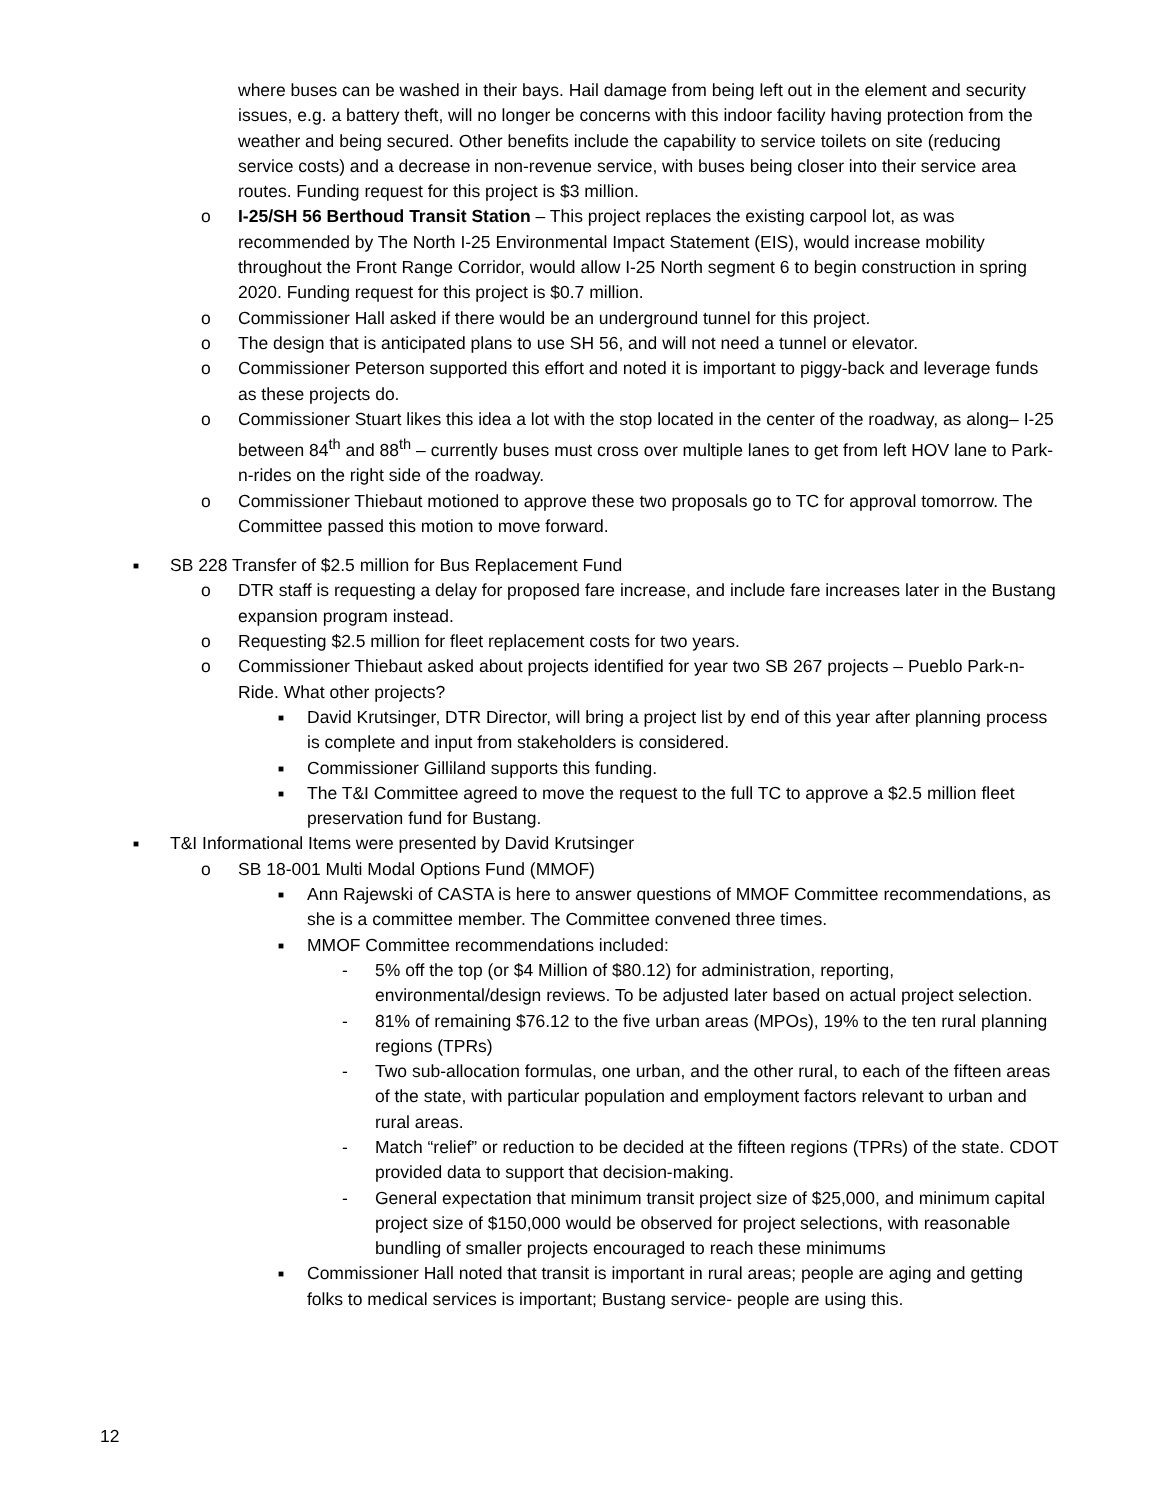where buses can be washed in their bays. Hail damage from being left out in the element and security issues, e.g. a battery theft, will no longer be concerns with this indoor facility having protection from the weather and being secured. Other benefits include the capability to service toilets on site (reducing service costs) and a decrease in non-revenue service, with buses being closer into their service area routes. Funding request for this project is $3 million.
o I-25/SH 56 Berthoud Transit Station – This project replaces the existing carpool lot, as was recommended by The North I-25 Environmental Impact Statement (EIS), would increase mobility throughout the Front Range Corridor, would allow I-25 North segment 6 to begin construction in spring 2020. Funding request for this project is $0.7 million.
o Commissioner Hall asked if there would be an underground tunnel for this project.
o The design that is anticipated plans to use SH 56, and will not need a tunnel or elevator.
o Commissioner Peterson supported this effort and noted it is important to piggy-back and leverage funds as these projects do.
o Commissioner Stuart likes this idea a lot with the stop located in the center of the roadway, as along– I-25 between 84<sup>th</sup> and 88<sup>th</sup> – currently buses must cross over multiple lanes to get from left HOV lane to Park-n-rides on the right side of the roadway.
o Commissioner Thiebaut motioned to approve these two proposals go to TC for approval tomorrow. The Committee passed this motion to move forward.
■ SB 228 Transfer of $2.5 million for Bus Replacement Fund
o DTR staff is requesting a delay for proposed fare increase, and include fare increases later in the Bustang expansion program instead.
o Requesting $2.5 million for fleet replacement costs for two years.
o Commissioner Thiebaut asked about projects identified for year two SB 267 projects – Pueblo Park-n-Ride. What other projects?
■ David Krutsinger, DTR Director, will bring a project list by end of this year after planning process is complete and input from stakeholders is considered.
■ Commissioner Gilliland supports this funding.
■ The T&I Committee agreed to move the request to the full TC to approve a $2.5 million fleet preservation fund for Bustang.
■ T&I Informational Items were presented by David Krutsinger
o SB 18-001 Multi Modal Options Fund (MMOF)
■ Ann Rajewski of CASTA is here to answer questions of MMOF Committee recommendations, as she is a committee member. The Committee convened three times.
■ MMOF Committee recommendations included:
- 5% off the top (or $4 Million of $80.12) for administration, reporting, environmental/design reviews. To be adjusted later based on actual project selection.
- 81% of remaining $76.12 to the five urban areas (MPOs), 19% to the ten rural planning regions (TPRs)
- Two sub-allocation formulas, one urban, and the other rural, to each of the fifteen areas of the state, with particular population and employment factors relevant to urban and rural areas.
- Match “relief” or reduction to be decided at the fifteen regions (TPRs) of the state. CDOT provided data to support that decision-making.
- General expectation that minimum transit project size of $25,000, and minimum capital project size of $150,000 would be observed for project selections, with reasonable bundling of smaller projects encouraged to reach these minimums
■ Commissioner Hall noted that transit is important in rural areas; people are aging and getting folks to medical services is important; Bustang service- people are using this.
12